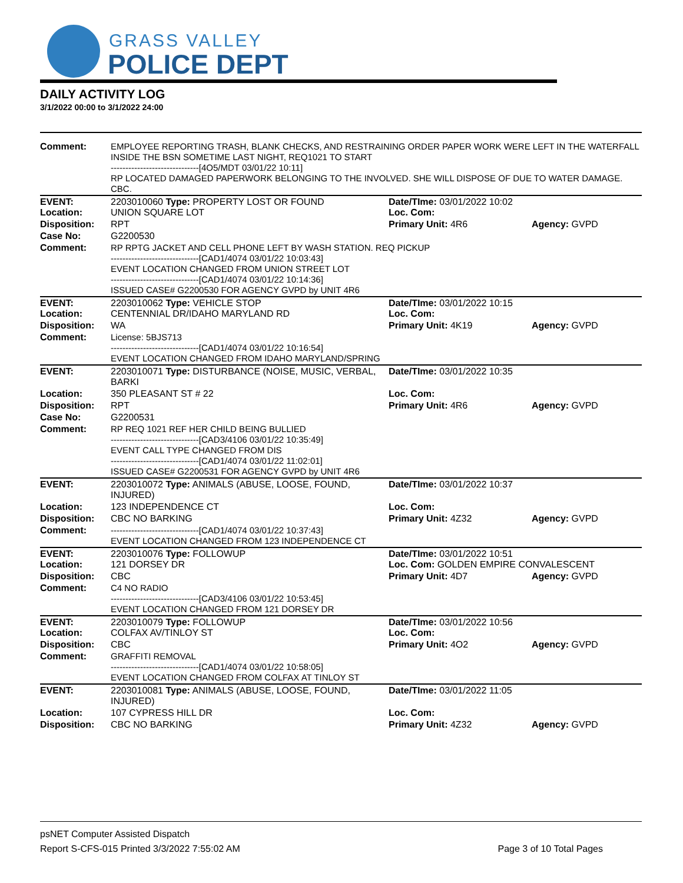GRASS VALLEY
POLICE DEPT
DAILY ACTIVITY LOG
3/1/2022 00:00 to 3/1/2022 24:00
| Comment: | EMPLOYEE REPORTING TRASH, BLANK CHECKS, AND RESTRAINING ORDER PAPER WORK WERE LEFT IN THE WATERFALL INSIDE THE BSN SOMETIME LAST NIGHT, REQ1021 TO START ------------------------------[4O5/MDT 03/01/22 10:11] RP LOCATED DAMAGED PAPERWORK BELONGING TO THE INVOLVED. SHE WILL DISPOSE OF DUE TO WATER DAMAGE. CBC. | | |
| EVENT: Location: | 2203010060 Type: PROPERTY LOST OR FOUND UNION SQUARE LOT | Date/TIme: 03/01/2022 10:02 Loc. Com: | |
| Disposition: | RPT | Primary Unit: 4R6 | Agency: GVPD |
| Case No: | G2200530 | | |
| Comment: | RP RPTG JACKET AND CELL PHONE LEFT BY WASH STATION. REQ PICKUP ------------------------------[CAD1/4074 03/01/22 10:03:43] EVENT LOCATION CHANGED FROM UNION STREET LOT ------------------------------[CAD1/4074 03/01/22 10:14:36] ISSUED CASE# G2200530 FOR AGENCY GVPD by UNIT 4R6 | | |
| EVENT: Location: | 2203010062 Type: VEHICLE STOP CENTENNIAL DR/IDAHO MARYLAND RD | Date/TIme: 03/01/2022 10:15 Loc. Com: | |
| Disposition: | WA | Primary Unit: 4K19 | Agency: GVPD |
| Comment: | License: 5BJS713 ------------------------------[CAD1/4074 03/01/22 10:16:54] EVENT LOCATION CHANGED FROM IDAHO MARYLAND/SPRING | | |
| EVENT: | 2203010071 Type: DISTURBANCE (NOISE, MUSIC, VERBAL, BARKI | Date/TIme: 03/01/2022 10:35 | |
| Location: | 350 PLEASANT ST # 22 | Loc. Com: | |
| Disposition: | RPT | Primary Unit: 4R6 | Agency: GVPD |
| Case No: | G2200531 | | |
| Comment: | RP REQ 1021 REF HER CHILD BEING BULLIED ------------------------------[CAD3/4106 03/01/22 10:35:49] EVENT CALL TYPE CHANGED FROM DIS ------------------------------[CAD1/4074 03/01/22 11:02:01] ISSUED CASE# G2200531 FOR AGENCY GVPD by UNIT 4R6 | | |
| EVENT: | 2203010072 Type: ANIMALS (ABUSE, LOOSE, FOUND, INJURED) | Date/TIme: 03/01/2022 10:37 | |
| Location: | 123 INDEPENDENCE CT | Loc. Com: | |
| Disposition: | CBC NO BARKING | Primary Unit: 4Z32 | Agency: GVPD |
| Comment: | ------------------------------[CAD1/4074 03/01/22 10:37:43] EVENT LOCATION CHANGED FROM 123 INDEPENDENCE CT | | |
| EVENT: Location: | 2203010076 Type: FOLLOWUP 121 DORSEY DR | Date/TIme: 03/01/2022 10:51 Loc. Com: GOLDEN EMPIRE CONVALESCENT | |
| Disposition: | CBC | Primary Unit: 4D7 | Agency: GVPD |
| Comment: | C4 NO RADIO ------------------------------[CAD3/4106 03/01/22 10:53:45] EVENT LOCATION CHANGED FROM 121 DORSEY DR | | |
| EVENT: Location: | 2203010079 Type: FOLLOWUP COLFAX AV/TINLOY ST | Date/TIme: 03/01/2022 10:56 Loc. Com: | |
| Disposition: | CBC | Primary Unit: 4O2 | Agency: GVPD |
| Comment: | GRAFFITI REMOVAL ------------------------------[CAD1/4074 03/01/22 10:58:05] EVENT LOCATION CHANGED FROM COLFAX AT TINLOY ST | | |
| EVENT: | 2203010081 Type: ANIMALS (ABUSE, LOOSE, FOUND, INJURED) | Date/TIme: 03/01/2022 11:05 | |
| Location: | 107 CYPRESS HILL DR | Loc. Com: | |
| Disposition: | CBC NO BARKING | Primary Unit: 4Z32 | Agency: GVPD |
psNET Computer Assisted Dispatch
Report S-CFS-015 Printed 3/3/2022 7:55:02 AM Page 3 of 10 Total Pages